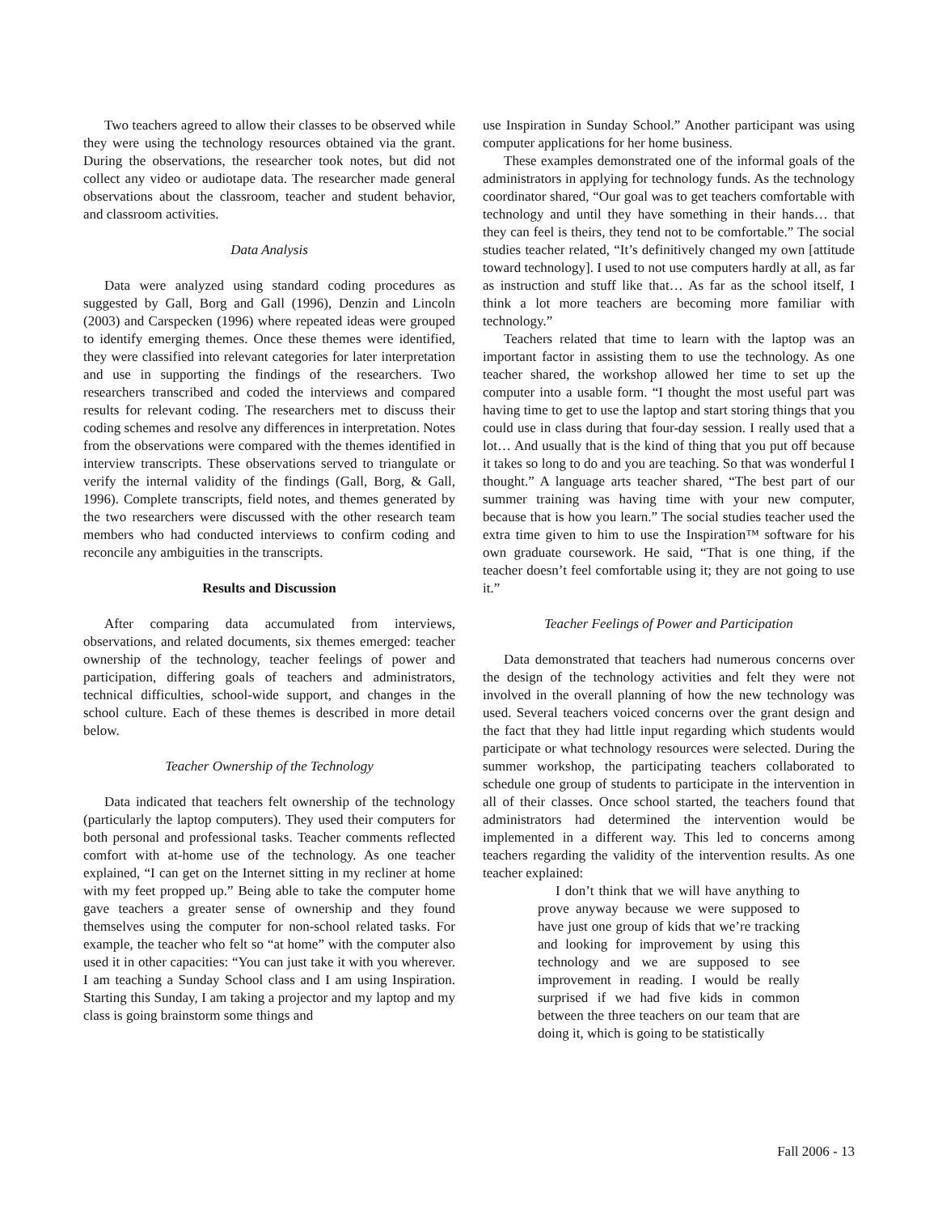Two teachers agreed to allow their classes to be observed while they were using the technology resources obtained via the grant. During the observations, the researcher took notes, but did not collect any video or audiotape data. The researcher made general observations about the classroom, teacher and student behavior, and classroom activities.
Data Analysis
Data were analyzed using standard coding procedures as suggested by Gall, Borg and Gall (1996), Denzin and Lincoln (2003) and Carspecken (1996) where repeated ideas were grouped to identify emerging themes. Once these themes were identified, they were classified into relevant categories for later interpretation and use in supporting the findings of the researchers. Two researchers transcribed and coded the interviews and compared results for relevant coding. The researchers met to discuss their coding schemes and resolve any differences in interpretation. Notes from the observations were compared with the themes identified in interview transcripts. These observations served to triangulate or verify the internal validity of the findings (Gall, Borg, & Gall, 1996). Complete transcripts, field notes, and themes generated by the two researchers were discussed with the other research team members who had conducted interviews to confirm coding and reconcile any ambiguities in the transcripts.
Results and Discussion
After comparing data accumulated from interviews, observations, and related documents, six themes emerged: teacher ownership of the technology, teacher feelings of power and participation, differing goals of teachers and administrators, technical difficulties, school-wide support, and changes in the school culture. Each of these themes is described in more detail below.
Teacher Ownership of the Technology
Data indicated that teachers felt ownership of the technology (particularly the laptop computers). They used their computers for both personal and professional tasks. Teacher comments reflected comfort with at-home use of the technology. As one teacher explained, “I can get on the Internet sitting in my recliner at home with my feet propped up.” Being able to take the computer home gave teachers a greater sense of ownership and they found themselves using the computer for non-school related tasks. For example, the teacher who felt so “at home” with the computer also used it in other capacities: “You can just take it with you wherever. I am teaching a Sunday School class and I am using Inspiration. Starting this Sunday, I am taking a projector and my laptop and my class is going brainstorm some things and
use Inspiration in Sunday School.” Another participant was using computer applications for her home business.
These examples demonstrated one of the informal goals of the administrators in applying for technology funds. As the technology coordinator shared, “Our goal was to get teachers comfortable with technology and until they have something in their hands… that they can feel is theirs, they tend not to be comfortable.” The social studies teacher related, “It’s definitively changed my own [attitude toward technology]. I used to not use computers hardly at all, as far as instruction and stuff like that… As far as the school itself, I think a lot more teachers are becoming more familiar with technology.”
Teachers related that time to learn with the laptop was an important factor in assisting them to use the technology. As one teacher shared, the workshop allowed her time to set up the computer into a usable form. “I thought the most useful part was having time to get to use the laptop and start storing things that you could use in class during that four-day session. I really used that a lot… And usually that is the kind of thing that you put off because it takes so long to do and you are teaching. So that was wonderful I thought.” A language arts teacher shared, “The best part of our summer training was having time with your new computer, because that is how you learn.” The social studies teacher used the extra time given to him to use the Inspiration™ software for his own graduate coursework. He said, “That is one thing, if the teacher doesn’t feel comfortable using it; they are not going to use it.”
Teacher Feelings of Power and Participation
Data demonstrated that teachers had numerous concerns over the design of the technology activities and felt they were not involved in the overall planning of how the new technology was used. Several teachers voiced concerns over the grant design and the fact that they had little input regarding which students would participate or what technology resources were selected. During the summer workshop, the participating teachers collaborated to schedule one group of students to participate in the intervention in all of their classes. Once school started, the teachers found that administrators had determined the intervention would be implemented in a different way. This led to concerns among teachers regarding the validity of the intervention results. As one teacher explained:
I don’t think that we will have anything to prove anyway because we were supposed to have just one group of kids that we’re tracking and looking for improvement by using this technology and we are supposed to see improvement in reading. I would be really surprised if we had five kids in common between the three teachers on our team that are doing it, which is going to be statistically
Fall 2006 - 13